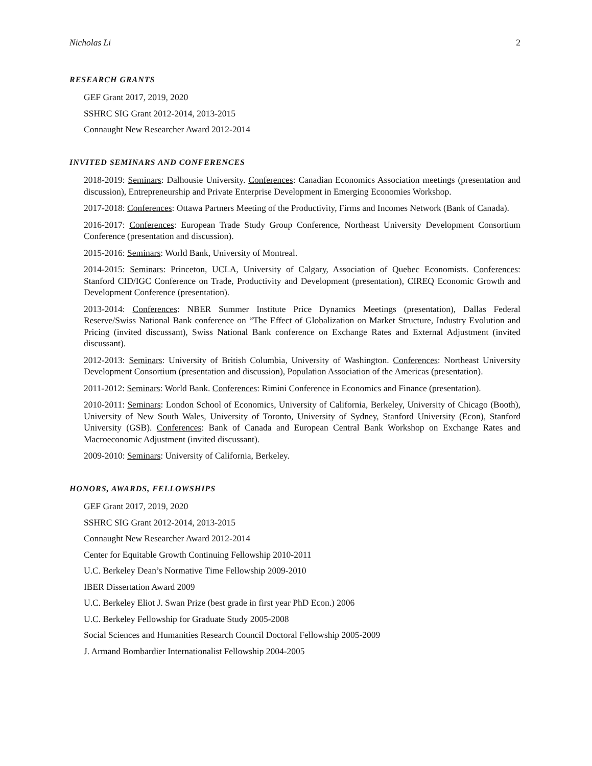Nicholas Li 2
RESEARCH GRANTS
GEF Grant 2017, 2019, 2020
SSHRC SIG Grant 2012-2014, 2013-2015
Connaught New Researcher Award 2012-2014
INVITED SEMINARS AND CONFERENCES
2018-2019: Seminars: Dalhousie University. Conferences: Canadian Economics Association meetings (presentation and discussion), Entrepreneurship and Private Enterprise Development in Emerging Economies Workshop.
2017-2018: Conferences: Ottawa Partners Meeting of the Productivity, Firms and Incomes Network (Bank of Canada).
2016-2017: Conferences: European Trade Study Group Conference, Northeast University Development Consortium Conference (presentation and discussion).
2015-2016: Seminars: World Bank, University of Montreal.
2014-2015: Seminars: Princeton, UCLA, University of Calgary, Association of Quebec Economists. Conferences: Stanford CID/IGC Conference on Trade, Productivity and Development (presentation), CIREQ Economic Growth and Development Conference (presentation).
2013-2014: Conferences: NBER Summer Institute Price Dynamics Meetings (presentation), Dallas Federal Reserve/Swiss National Bank conference on “The Effect of Globalization on Market Structure, Industry Evolution and Pricing (invited discussant), Swiss National Bank conference on Exchange Rates and External Adjustment (invited discussant).
2012-2013: Seminars: University of British Columbia, University of Washington. Conferences: Northeast University Development Consortium (presentation and discussion), Population Association of the Americas (presentation).
2011-2012: Seminars: World Bank. Conferences: Rimini Conference in Economics and Finance (presentation).
2010-2011: Seminars: London School of Economics, University of California, Berkeley, University of Chicago (Booth), University of New South Wales, University of Toronto, University of Sydney, Stanford University (Econ), Stanford University (GSB). Conferences: Bank of Canada and European Central Bank Workshop on Exchange Rates and Macroeconomic Adjustment (invited discussant).
2009-2010: Seminars: University of California, Berkeley.
HONORS, AWARDS, FELLOWSHIPS
GEF Grant 2017, 2019, 2020
SSHRC SIG Grant 2012-2014, 2013-2015
Connaught New Researcher Award 2012-2014
Center for Equitable Growth Continuing Fellowship 2010-2011
U.C. Berkeley Dean’s Normative Time Fellowship 2009-2010
IBER Dissertation Award 2009
U.C. Berkeley Eliot J. Swan Prize (best grade in first year PhD Econ.) 2006
U.C. Berkeley Fellowship for Graduate Study 2005-2008
Social Sciences and Humanities Research Council Doctoral Fellowship 2005-2009
J. Armand Bombardier Internationalist Fellowship 2004-2005